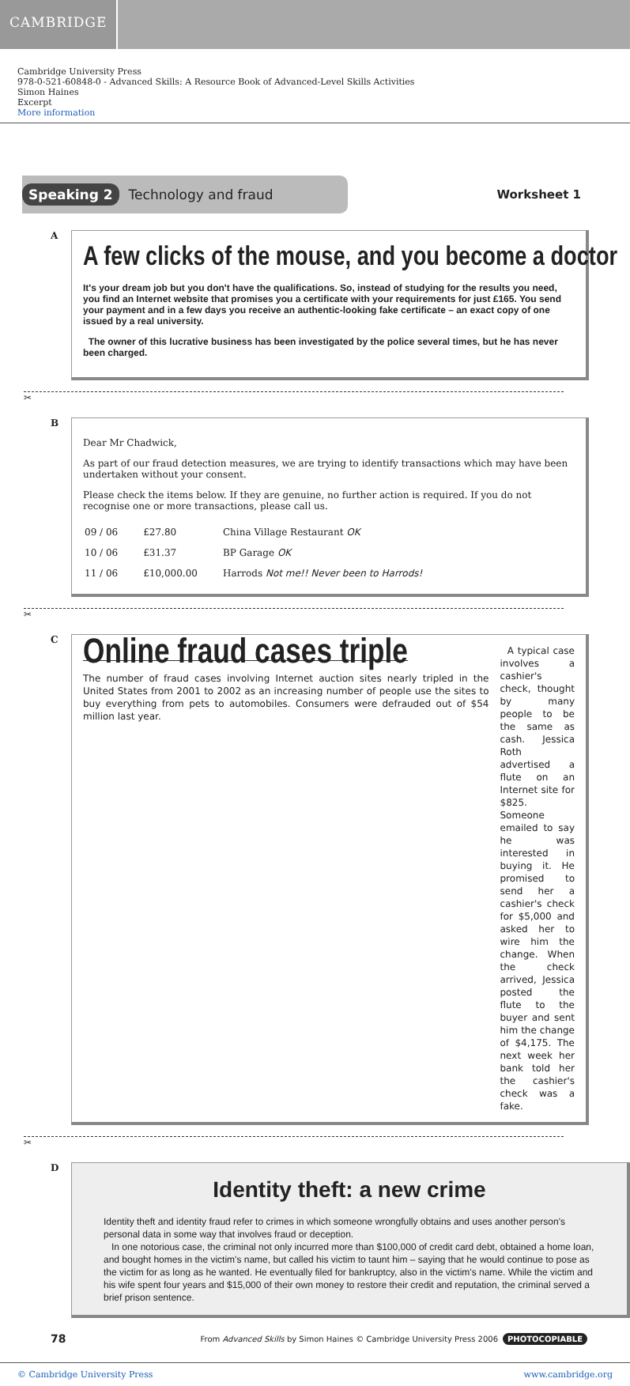CAMBRIDGE
Cambridge University Press
978-0-521-60848-0 - Advanced Skills: A Resource Book of Advanced-Level Skills Activities
Simon Haines
Excerpt
More information
Speaking 2 Technology and fraud
Worksheet 1
A
A few clicks of the mouse, and you become a doctor
It's your dream job but you don't have the qualifications. So, instead of studying for the results you need, you find an Internet website that promises you a certificate with your requirements for just £165. You send your payment and in a few days you receive an authentic-looking fake certificate – an exact copy of one issued by a real university.
The owner of this lucrative business has been investigated by the police several times, but he has never been charged.
✂
B
Dear Mr Chadwick,
As part of our fraud detection measures, we are trying to identify transactions which may have been undertaken without your consent.
Please check the items below. If they are genuine, no further action is required. If you do not recognise one or more transactions, please call us.
| 09 / 06 | £27.80 | China Village Restaurant OK |
| 10 / 06 | £31.37 | BP Garage OK |
| 11 / 06 | £10,000.00 | Harrods Not me!! Never been to Harrods! |
✂
C
Online fraud cases triple
The number of fraud cases involving Internet auction sites nearly tripled in the United States from 2001 to 2002 as an increasing number of people use the sites to buy everything from pets to automobiles. Consumers were defrauded out of $54 million last year.
A typical case involves a cashier's check, thought by many people to be the same as cash. Jessica Roth advertised a flute on an Internet site for $825. Someone emailed to say he was interested in buying it. He promised to send her a cashier's check for $5,000 and asked her to wire him the change. When the check arrived, Jessica posted the flute to the buyer and sent him the change of $4,175. The next week her bank told her the cashier's check was a fake.
✂
D
Identity theft: a new crime
Identity theft and identity fraud refer to crimes in which someone wrongfully obtains and uses another person's personal data in some way that involves fraud or deception.
In one notorious case, the criminal not only incurred more than $100,000 of credit card debt, obtained a home loan, and bought homes in the victim's name, but called his victim to taunt him – saying that he would continue to pose as the victim for as long as he wanted. He eventually filed for bankruptcy, also in the victim's name. While the victim and his wife spent four years and $15,000 of their own money to restore their credit and reputation, the criminal served a brief prison sentence.
78 From Advanced Skills by Simon Haines © Cambridge University Press 2006 PHOTOCOPIABLE
© Cambridge University Press www.cambridge.org